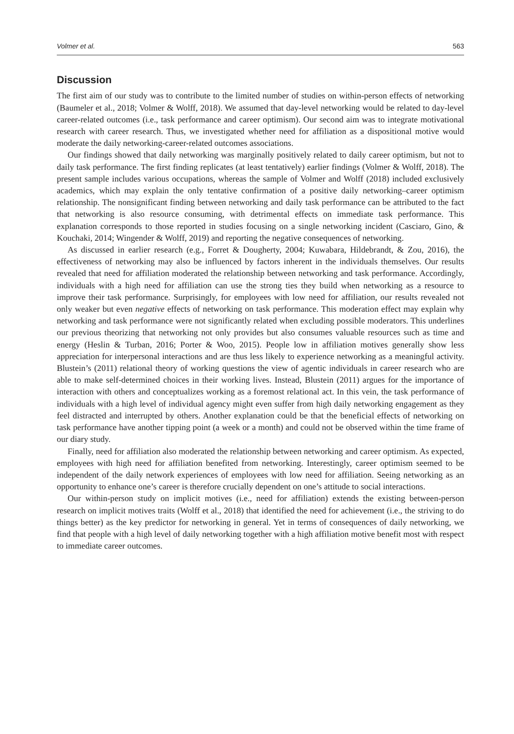Volmer et al. 563
Discussion
The first aim of our study was to contribute to the limited number of studies on within-person effects of networking (Baumeler et al., 2018; Volmer & Wolff, 2018). We assumed that day-level networking would be related to day-level career-related outcomes (i.e., task performance and career optimism). Our second aim was to integrate motivational research with career research. Thus, we investigated whether need for affiliation as a dispositional motive would moderate the daily networking-career-related outcomes associations.
Our findings showed that daily networking was marginally positively related to daily career optimism, but not to daily task performance. The first finding replicates (at least tentatively) earlier findings (Volmer & Wolff, 2018). The present sample includes various occupations, whereas the sample of Volmer and Wolff (2018) included exclusively academics, which may explain the only tentative confirmation of a positive daily networking–career optimism relationship. The nonsignificant finding between networking and daily task performance can be attributed to the fact that networking is also resource consuming, with detrimental effects on immediate task performance. This explanation corresponds to those reported in studies focusing on a single networking incident (Casciaro, Gino, & Kouchaki, 2014; Wingender & Wolff, 2019) and reporting the negative consequences of networking.
As discussed in earlier research (e.g., Forret & Dougherty, 2004; Kuwabara, Hildebrandt, & Zou, 2016), the effectiveness of networking may also be influenced by factors inherent in the individuals themselves. Our results revealed that need for affiliation moderated the relationship between networking and task performance. Accordingly, individuals with a high need for affiliation can use the strong ties they build when networking as a resource to improve their task performance. Surprisingly, for employees with low need for affiliation, our results revealed not only weaker but even negative effects of networking on task performance. This moderation effect may explain why networking and task performance were not significantly related when excluding possible moderators. This underlines our previous theorizing that networking not only provides but also consumes valuable resources such as time and energy (Heslin & Turban, 2016; Porter & Woo, 2015). People low in affiliation motives generally show less appreciation for interpersonal interactions and are thus less likely to experience networking as a meaningful activity. Blustein’s (2011) relational theory of working questions the view of agentic individuals in career research who are able to make self-determined choices in their working lives. Instead, Blustein (2011) argues for the importance of interaction with others and conceptualizes working as a foremost relational act. In this vein, the task performance of individuals with a high level of individual agency might even suffer from high daily networking engagement as they feel distracted and interrupted by others. Another explanation could be that the beneficial effects of networking on task performance have another tipping point (a week or a month) and could not be observed within the time frame of our diary study.
Finally, need for affiliation also moderated the relationship between networking and career optimism. As expected, employees with high need for affiliation benefited from networking. Interestingly, career optimism seemed to be independent of the daily network experiences of employees with low need for affiliation. Seeing networking as an opportunity to enhance one’s career is therefore crucially dependent on one’s attitude to social interactions.
Our within-person study on implicit motives (i.e., need for affiliation) extends the existing between-person research on implicit motives traits (Wolff et al., 2018) that identified the need for achievement (i.e., the striving to do things better) as the key predictor for networking in general. Yet in terms of consequences of daily networking, we find that people with a high level of daily networking together with a high affiliation motive benefit most with respect to immediate career outcomes.